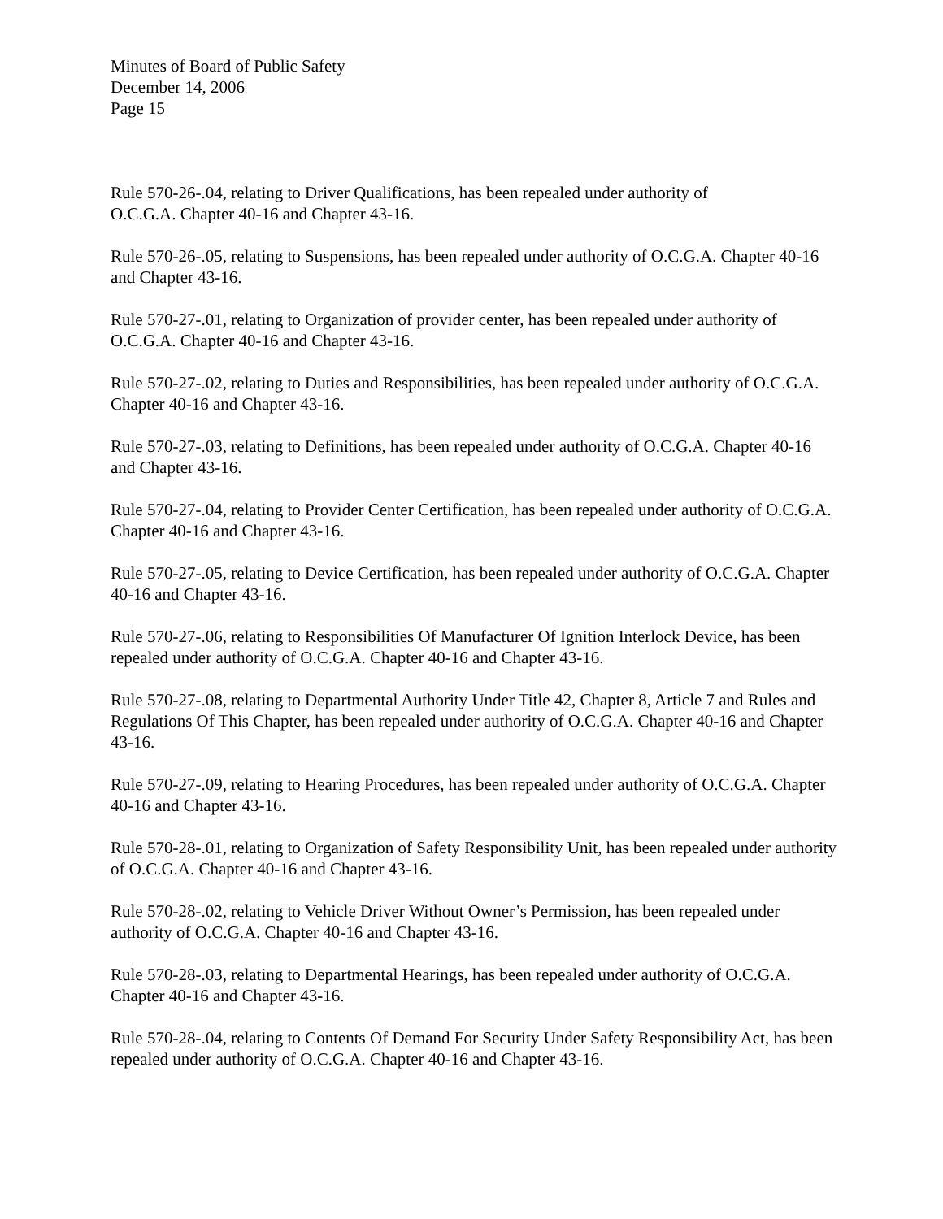Minutes of Board of Public Safety
December 14, 2006
Page 15
Rule 570-26-.04, relating to Driver Qualifications, has been repealed under authority of
O.C.G.A. Chapter 40-16 and Chapter 43-16.
Rule 570-26-.05, relating to Suspensions, has been repealed under authority of O.C.G.A. Chapter 40-16 and Chapter 43-16.
Rule 570-27-.01, relating to Organization of provider center, has been repealed under authority of O.C.G.A. Chapter 40-16 and Chapter 43-16.
Rule 570-27-.02, relating to Duties and Responsibilities, has been repealed under authority of O.C.G.A. Chapter 40-16 and Chapter 43-16.
Rule 570-27-.03, relating to Definitions, has been repealed under authority of O.C.G.A. Chapter 40-16 and Chapter 43-16.
Rule 570-27-.04, relating to Provider Center Certification, has been repealed under authority of O.C.G.A. Chapter 40-16 and Chapter 43-16.
Rule 570-27-.05, relating to Device Certification, has been repealed under authority of O.C.G.A. Chapter 40-16 and Chapter 43-16.
Rule 570-27-.06, relating to Responsibilities Of Manufacturer Of Ignition Interlock Device, has been repealed under authority of O.C.G.A. Chapter 40-16 and Chapter 43-16.
Rule 570-27-.08, relating to Departmental Authority Under Title 42, Chapter 8, Article 7 and Rules and Regulations Of This Chapter, has been repealed under authority of O.C.G.A. Chapter 40-16 and Chapter 43-16.
Rule 570-27-.09, relating to Hearing Procedures, has been repealed under authority of O.C.G.A. Chapter 40-16 and Chapter 43-16.
Rule 570-28-.01, relating to Organization of Safety Responsibility Unit, has been repealed under authority of O.C.G.A. Chapter 40-16 and Chapter 43-16.
Rule 570-28-.02, relating to Vehicle Driver Without Owner’s Permission, has been repealed under authority of O.C.G.A. Chapter 40-16 and Chapter 43-16.
Rule 570-28-.03, relating to Departmental Hearings, has been repealed under authority of O.C.G.A. Chapter 40-16 and Chapter 43-16.
Rule 570-28-.04, relating to Contents Of Demand For Security Under Safety Responsibility Act, has been repealed under authority of O.C.G.A. Chapter 40-16 and Chapter 43-16.